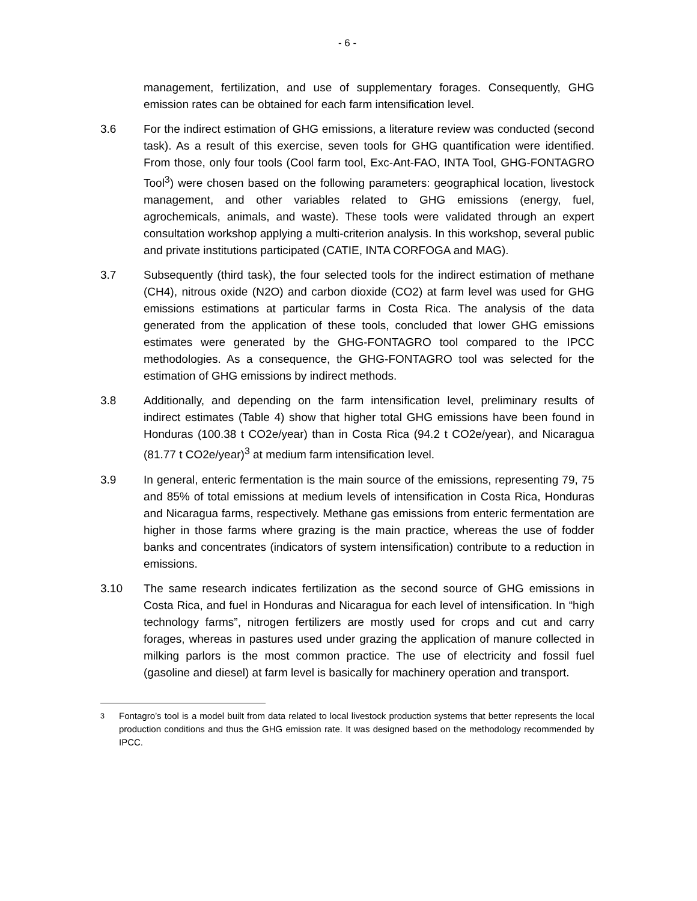- 6 -
management, fertilization, and use of supplementary forages. Consequently, GHG emission rates can be obtained for each farm intensification level.
3.6 For the indirect estimation of GHG emissions, a literature review was conducted (second task). As a result of this exercise, seven tools for GHG quantification were identified. From those, only four tools (Cool farm tool, Exc-Ant-FAO, INTA Tool, GHG-FONTAGRO Tool<sup>3</sup>) were chosen based on the following parameters: geographical location, livestock management, and other variables related to GHG emissions (energy, fuel, agrochemicals, animals, and waste). These tools were validated through an expert consultation workshop applying a multi-criterion analysis. In this workshop, several public and private institutions participated (CATIE, INTA CORFOGA and MAG).
3.7 Subsequently (third task), the four selected tools for the indirect estimation of methane (CH4), nitrous oxide (N2O) and carbon dioxide (CO2) at farm level was used for GHG emissions estimations at particular farms in Costa Rica. The analysis of the data generated from the application of these tools, concluded that lower GHG emissions estimates were generated by the GHG-FONTAGRO tool compared to the IPCC methodologies. As a consequence, the GHG-FONTAGRO tool was selected for the estimation of GHG emissions by indirect methods.
3.8 Additionally, and depending on the farm intensification level, preliminary results of indirect estimates (Table 4) show that higher total GHG emissions have been found in Honduras (100.38 t CO2e/year) than in Costa Rica (94.2 t CO2e/year), and Nicaragua (81.77 t CO2e/year)<sup>3</sup> at medium farm intensification level.
3.9 In general, enteric fermentation is the main source of the emissions, representing 79, 75 and 85% of total emissions at medium levels of intensification in Costa Rica, Honduras and Nicaragua farms, respectively. Methane gas emissions from enteric fermentation are higher in those farms where grazing is the main practice, whereas the use of fodder banks and concentrates (indicators of system intensification) contribute to a reduction in emissions.
3.10 The same research indicates fertilization as the second source of GHG emissions in Costa Rica, and fuel in Honduras and Nicaragua for each level of intensification. In “high technology farms”, nitrogen fertilizers are mostly used for crops and cut and carry forages, whereas in pastures used under grazing the application of manure collected in milking parlors is the most common practice. The use of electricity and fossil fuel (gasoline and diesel) at farm level is basically for machinery operation and transport.
<sup>3</sup>
Fontagro’s tool is a model built from data related to local livestock production systems that better represents the local production conditions and thus the GHG emission rate. It was designed based on the methodology recommended by IPCC.